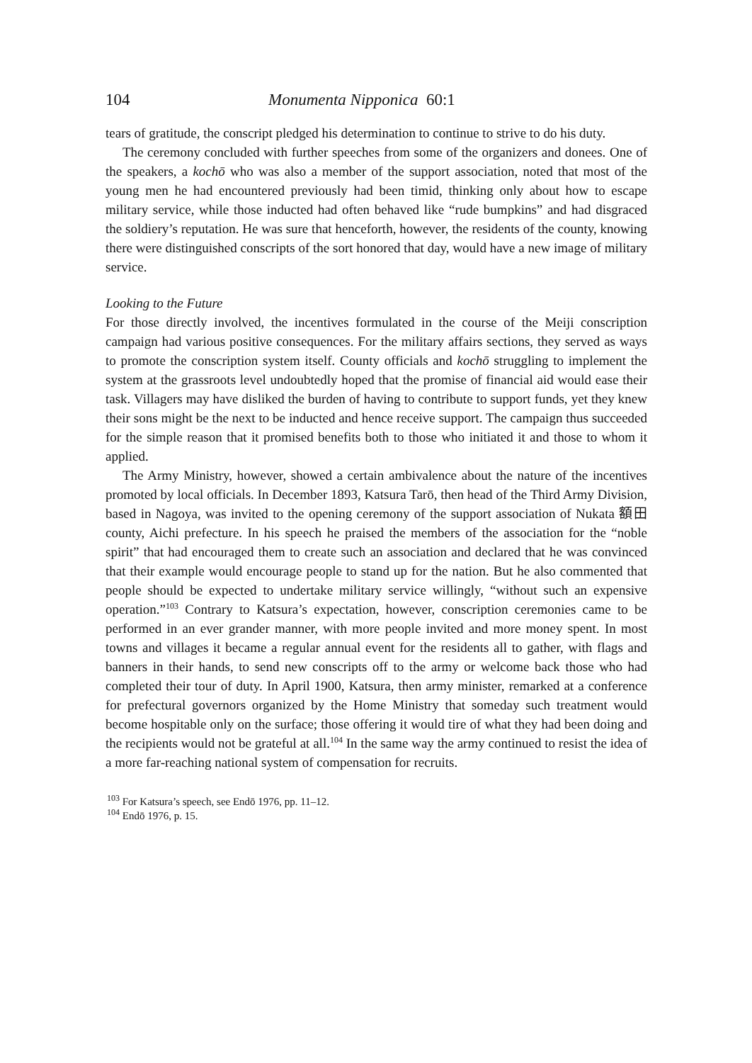104 Monumenta Nipponica 60:1
tears of gratitude, the conscript pledged his determination to continue to strive to do his duty.
The ceremony concluded with further speeches from some of the organizers and donees. One of the speakers, a kochō who was also a member of the support association, noted that most of the young men he had encountered previously had been timid, thinking only about how to escape military service, while those inducted had often behaved like “rude bumpkins” and had disgraced the soldiery’s reputation. He was sure that henceforth, however, the residents of the county, knowing there were distinguished conscripts of the sort honored that day, would have a new image of military service.
Looking to the Future
For those directly involved, the incentives formulated in the course of the Meiji conscription campaign had various positive consequences. For the military affairs sections, they served as ways to promote the conscription system itself. County officials and kochō struggling to implement the system at the grassroots level undoubtedly hoped that the promise of financial aid would ease their task. Villagers may have disliked the burden of having to contribute to support funds, yet they knew their sons might be the next to be inducted and hence receive support. The campaign thus succeeded for the simple reason that it promised benefits both to those who initiated it and those to whom it applied.
The Army Ministry, however, showed a certain ambivalence about the nature of the incentives promoted by local officials. In December 1893, Katsura Tarō, then head of the Third Army Division, based in Nagoya, was invited to the opening ceremony of the support association of Nukata 額田 county, Aichi prefecture. In his speech he praised the members of the association for the “noble spirit” that had encouraged them to create such an association and declared that he was convinced that their example would encourage people to stand up for the nation. But he also commented that people should be expected to undertake military service willingly, “without such an expensive operation.”<sup>103</sup> Contrary to Katsura’s expectation, however, conscription ceremonies came to be performed in an ever grander manner, with more people invited and more money spent. In most towns and villages it became a regular annual event for the residents all to gather, with flags and banners in their hands, to send new conscripts off to the army or welcome back those who had completed their tour of duty. In April 1900, Katsura, then army minister, remarked at a conference for prefectural governors organized by the Home Ministry that someday such treatment would become hospitable only on the surface; those offering it would tire of what they had been doing and the recipients would not be grateful at all.<sup>104</sup> In the same way the army continued to resist the idea of a more far-reaching national system of compensation for recruits.
<sup>103</sup> For Katsura’s speech, see Endō 1976, pp. 11–12.
<sup>104</sup> Endō 1976, p. 15.